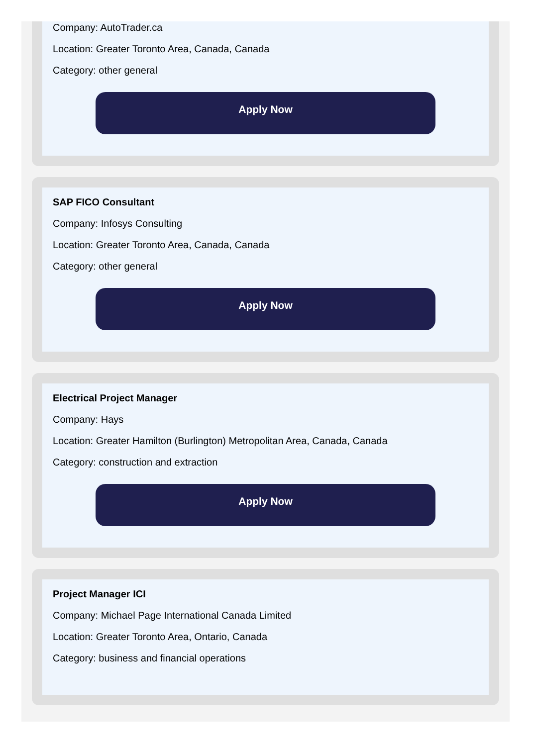Company: AutoTrader.ca
Location: Greater Toronto Area, Canada, Canada
Category: other general
Apply Now
SAP FICO Consultant
Company: Infosys Consulting
Location: Greater Toronto Area, Canada, Canada
Category: other general
Apply Now
Electrical Project Manager
Company: Hays
Location: Greater Hamilton (Burlington) Metropolitan Area, Canada, Canada
Category: construction and extraction
Apply Now
Project Manager ICI
Company: Michael Page International Canada Limited
Location: Greater Toronto Area, Ontario, Canada
Category: business and financial operations